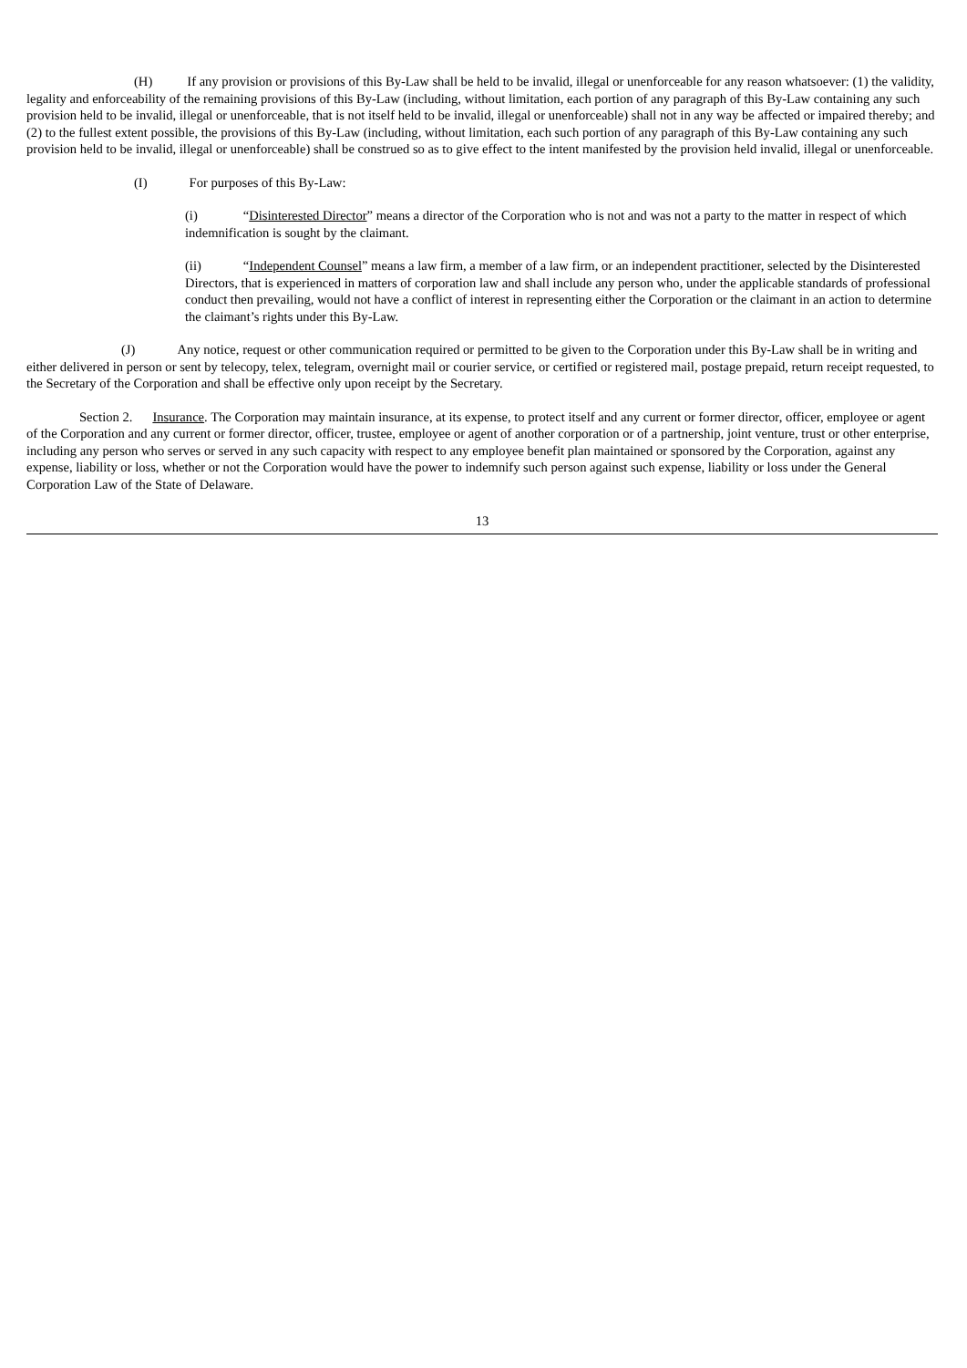(H) If any provision or provisions of this By-Law shall be held to be invalid, illegal or unenforceable for any reason whatsoever: (1) the validity, legality and enforceability of the remaining provisions of this By-Law (including, without limitation, each portion of any paragraph of this By-Law containing any such provision held to be invalid, illegal or unenforceable, that is not itself held to be invalid, illegal or unenforceable) shall not in any way be affected or impaired thereby; and (2) to the fullest extent possible, the provisions of this By-Law (including, without limitation, each such portion of any paragraph of this By-Law containing any such provision held to be invalid, illegal or unenforceable) shall be construed so as to give effect to the intent manifested by the provision held invalid, illegal or unenforceable.
(I) For purposes of this By-Law:
(i) “Disinterested Director” means a director of the Corporation who is not and was not a party to the matter in respect of which indemnification is sought by the claimant.
(ii) “Independent Counsel” means a law firm, a member of a law firm, or an independent practitioner, selected by the Disinterested Directors, that is experienced in matters of corporation law and shall include any person who, under the applicable standards of professional conduct then prevailing, would not have a conflict of interest in representing either the Corporation or the claimant in an action to determine the claimant’s rights under this By-Law.
(J) Any notice, request or other communication required or permitted to be given to the Corporation under this By-Law shall be in writing and either delivered in person or sent by telecopy, telex, telegram, overnight mail or courier service, or certified or registered mail, postage prepaid, return receipt requested, to the Secretary of the Corporation and shall be effective only upon receipt by the Secretary.
Section 2. Insurance. The Corporation may maintain insurance, at its expense, to protect itself and any current or former director, officer, employee or agent of the Corporation and any current or former director, officer, trustee, employee or agent of another corporation or of a partnership, joint venture, trust or other enterprise, including any person who serves or served in any such capacity with respect to any employee benefit plan maintained or sponsored by the Corporation, against any expense, liability or loss, whether or not the Corporation would have the power to indemnify such person against such expense, liability or loss under the General Corporation Law of the State of Delaware.
13